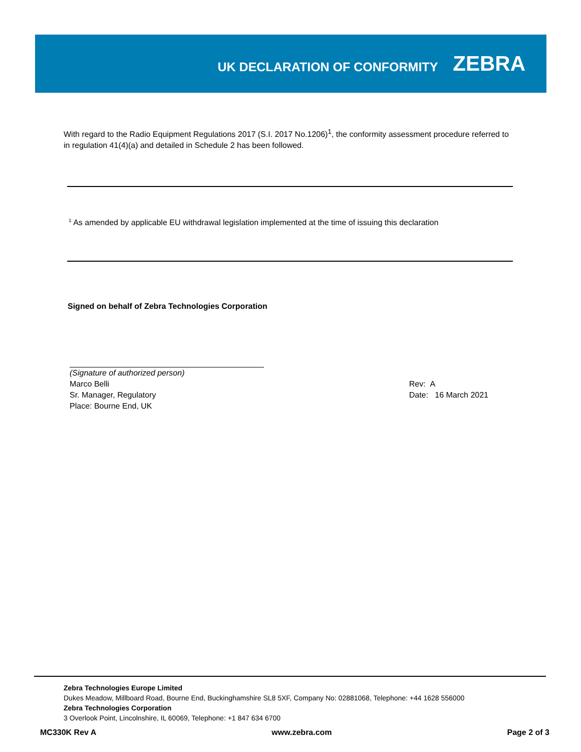UK DECLARATION OF CONFORMITY
ZEBRA
With regard to the Radio Equipment Regulations 2017 (S.I. 2017 No.1206)<sup>1</sup>, the conformity assessment procedure referred to in regulation 41(4)(a) and detailed in Schedule 2 has been followed.
<sup>1</sup> As amended by applicable EU withdrawal legislation implemented at the time of issuing this declaration
Signed on behalf of Zebra Technologies Corporation
(Signature of authorized person)
Marco Belli
Sr. Manager, Regulatory
Place: Bourne End, UK
Rev: A
Date: 16 March 2021
Zebra Technologies Europe Limited
Dukes Meadow, Millboard Road, Bourne End, Buckinghamshire SL8 5XF, Company No: 02881068, Telephone: +44 1628 556000
Zebra Technologies Corporation
3 Overlook Point, Lincolnshire, IL 60069, Telephone: +1 847 634 6700
MC330K Rev A www.zebra.com Page 2 of 3